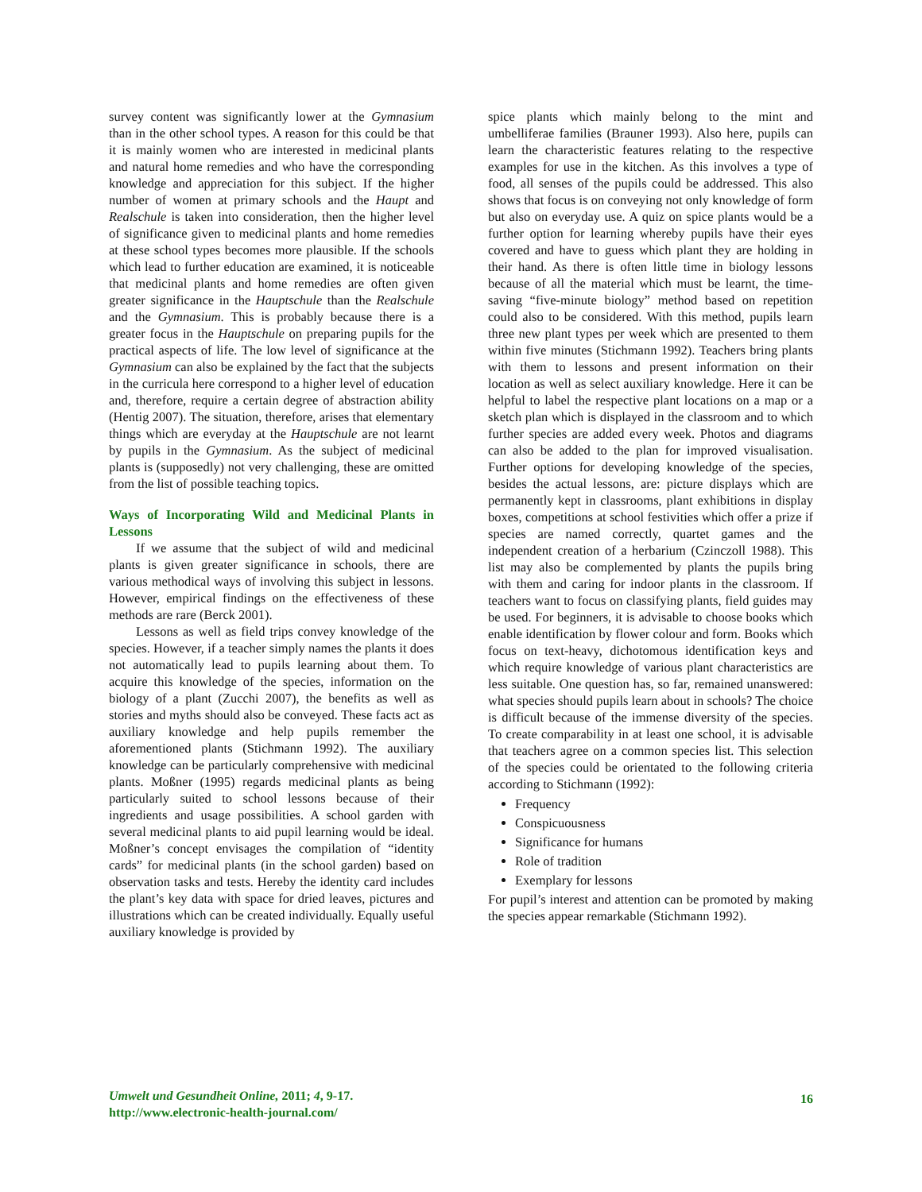survey content was significantly lower at the Gymnasium than in the other school types. A reason for this could be that it is mainly women who are interested in medicinal plants and natural home remedies and who have the corresponding knowledge and appreciation for this subject. If the higher number of women at primary schools and the Haupt and Realschule is taken into consideration, then the higher level of significance given to medicinal plants and home remedies at these school types becomes more plausible. If the schools which lead to further education are examined, it is noticeable that medicinal plants and home remedies are often given greater significance in the Hauptschule than the Realschule and the Gymnasium. This is probably because there is a greater focus in the Hauptschule on preparing pupils for the practical aspects of life. The low level of significance at the Gymnasium can also be explained by the fact that the subjects in the curricula here correspond to a higher level of education and, therefore, require a certain degree of abstraction ability (Hentig 2007). The situation, therefore, arises that elementary things which are everyday at the Hauptschule are not learnt by pupils in the Gymnasium. As the subject of medicinal plants is (supposedly) not very challenging, these are omitted from the list of possible teaching topics.
Ways of Incorporating Wild and Medicinal Plants in Lessons
If we assume that the subject of wild and medicinal plants is given greater significance in schools, there are various methodical ways of involving this subject in lessons. However, empirical findings on the effectiveness of these methods are rare (Berck 2001).
Lessons as well as field trips convey knowledge of the species. However, if a teacher simply names the plants it does not automatically lead to pupils learning about them. To acquire this knowledge of the species, information on the biology of a plant (Zucchi 2007), the benefits as well as stories and myths should also be conveyed. These facts act as auxiliary knowledge and help pupils remember the aforementioned plants (Stichmann 1992). The auxiliary knowledge can be particularly comprehensive with medicinal plants. Moßner (1995) regards medicinal plants as being particularly suited to school lessons because of their ingredients and usage possibilities. A school garden with several medicinal plants to aid pupil learning would be ideal. Moßner’s concept envisages the compilation of “identity cards” for medicinal plants (in the school garden) based on observation tasks and tests. Hereby the identity card includes the plant’s key data with space for dried leaves, pictures and illustrations which can be created individually. Equally useful auxiliary knowledge is provided by
spice plants which mainly belong to the mint and umbelliferae families (Brauner 1993). Also here, pupils can learn the characteristic features relating to the respective examples for use in the kitchen. As this involves a type of food, all senses of the pupils could be addressed. This also shows that focus is on conveying not only knowledge of form but also on everyday use. A quiz on spice plants would be a further option for learning whereby pupils have their eyes covered and have to guess which plant they are holding in their hand. As there is often little time in biology lessons because of all the material which must be learnt, the time-saving “five-minute biology” method based on repetition could also to be considered. With this method, pupils learn three new plant types per week which are presented to them within five minutes (Stichmann 1992). Teachers bring plants with them to lessons and present information on their location as well as select auxiliary knowledge. Here it can be helpful to label the respective plant locations on a map or a sketch plan which is displayed in the classroom and to which further species are added every week. Photos and diagrams can also be added to the plan for improved visualisation. Further options for developing knowledge of the species, besides the actual lessons, are: picture displays which are permanently kept in classrooms, plant exhibitions in display boxes, competitions at school festivities which offer a prize if species are named correctly, quartet games and the independent creation of a herbarium (Czinczoll 1988). This list may also be complemented by plants the pupils bring with them and caring for indoor plants in the classroom. If teachers want to focus on classifying plants, field guides may be used. For beginners, it is advisable to choose books which enable identification by flower colour and form. Books which focus on text-heavy, dichotomous identification keys and which require knowledge of various plant characteristics are less suitable. One question has, so far, remained unanswered: what species should pupils learn about in schools? The choice is difficult because of the immense diversity of the species. To create comparability in at least one school, it is advisable that teachers agree on a common species list. This selection of the species could be orientated to the following criteria according to Stichmann (1992):
Frequency
Conspicuousness
Significance for humans
Role of tradition
Exemplary for lessons
For pupil’s interest and attention can be promoted by making the species appear remarkable (Stichmann 1992).
Umwelt und Gesundheit Online, 2011; 4, 9-17.
http://www.electronic-health-journal.com/
16